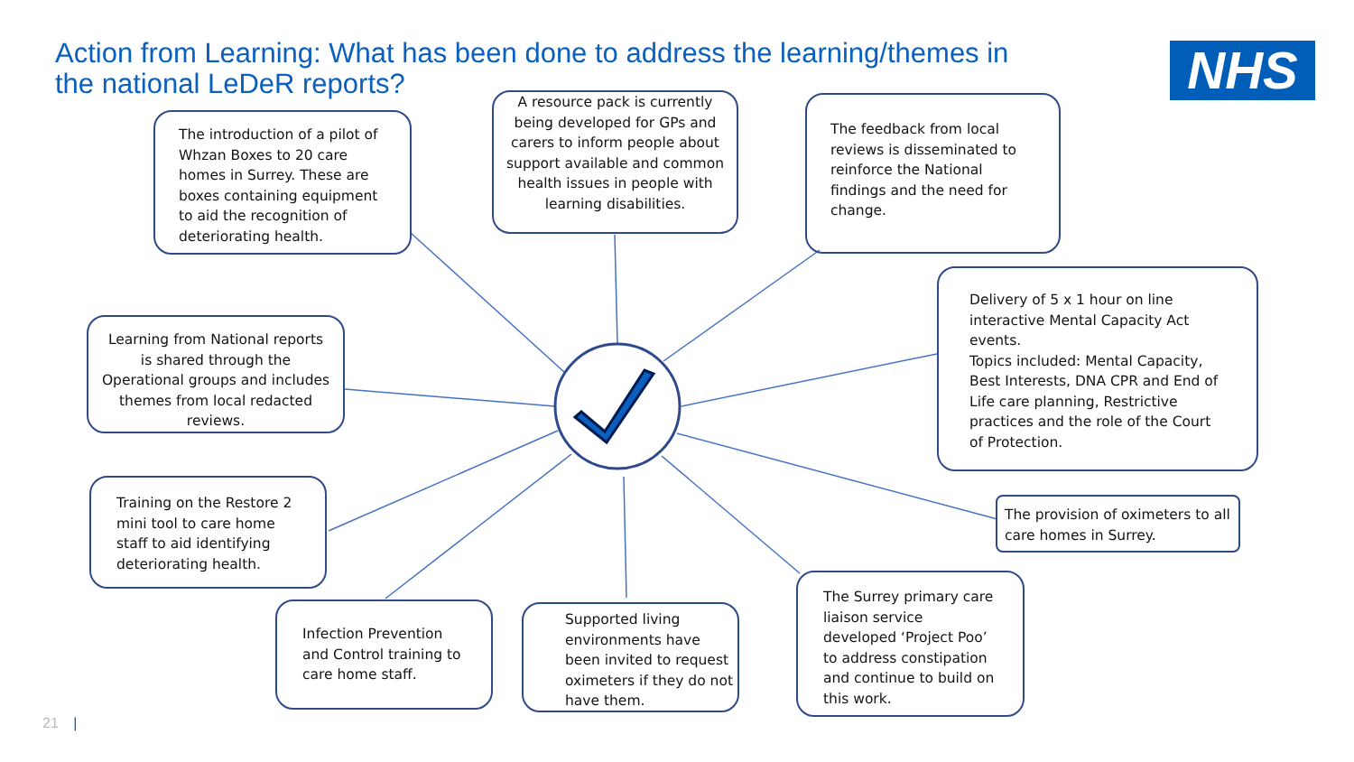Action from Learning: What has been done to address the learning/themes in the national LeDeR reports?
NHS
The introduction of a pilot of Whzan Boxes to 20 care homes in Surrey. These are boxes containing equipment to aid the recognition of deteriorating health.
A resource pack is currently being developed for GPs and carers to inform people about support available and common health issues in people with learning disabilities.
The feedback from local reviews is disseminated to reinforce the National findings and the need for change.
Delivery of 5 x 1 hour on line interactive Mental Capacity Act events.
Topics included: Mental Capacity, Best Interests, DNA CPR and End of Life care planning, Restrictive practices and the role of the Court of Protection.
Learning from National reports is shared through the Operational groups and includes themes from local redacted reviews.
Training on the Restore 2 mini tool to care home staff to aid identifying deteriorating health.
The provision of oximeters to all care homes in Surrey.
Infection Prevention and Control training to care home staff.
Supported living environments have been invited to request oximeters if they do not have them.
The Surrey primary care liaison service developed ‘Project Poo’ to address constipation and continue to build on this work.
21 |